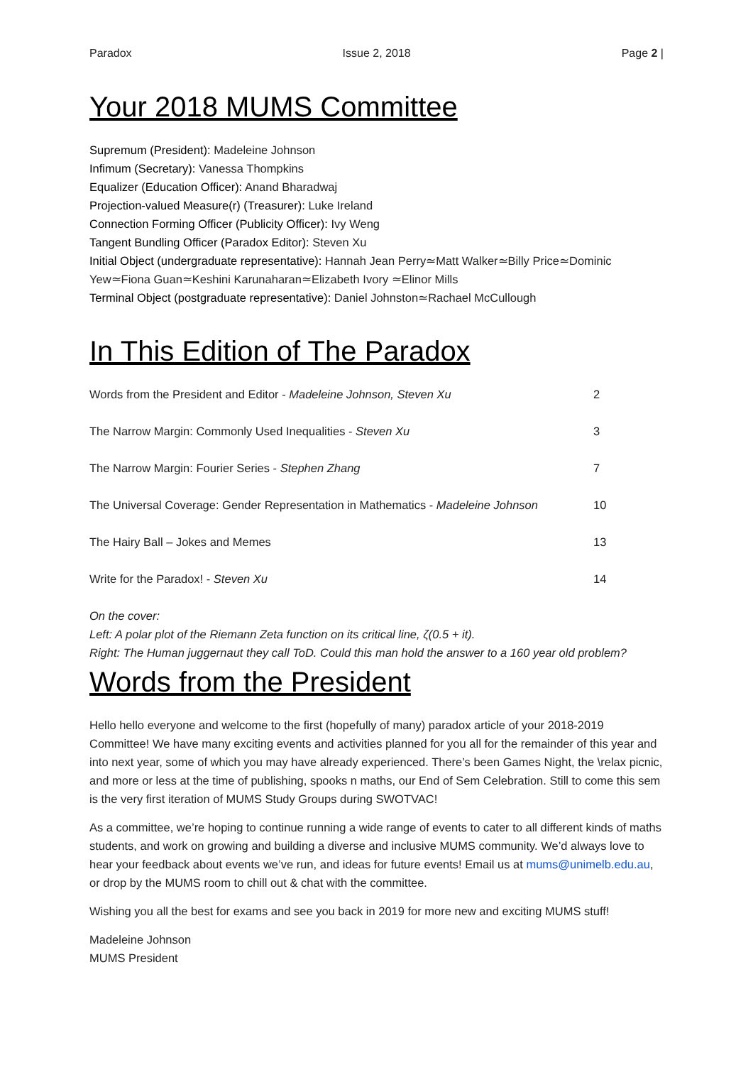Paradox Issue 2, 2018 Page 2 |
Your 2018 MUMS Committee
Supremum (President): Madeleine Johnson
Infimum (Secretary): Vanessa Thompkins
Equalizer (Education Officer): Anand Bharadwaj
Projection-valued Measure(r) (Treasurer): Luke Ireland
Connection Forming Officer (Publicity Officer): Ivy Weng
Tangent Bundling Officer (Paradox Editor): Steven Xu
Initial Object (undergraduate representative): Hannah Jean Perry≃Matt Walker≃Billy Price≃Dominic Yew≃Fiona Guan≃Keshini Karunaharan≃Elizabeth Ivory ≃Elinor Mills
Terminal Object (postgraduate representative): Daniel Johnston≃Rachael McCullough
In This Edition of The Paradox
| Words from the President and Editor - Madeleine Johnson, Steven Xu | 2 |
| The Narrow Margin: Commonly Used Inequalities - Steven Xu | 3 |
| The Narrow Margin: Fourier Series - Stephen Zhang | 7 |
| The Universal Coverage: Gender Representation in Mathematics - Madeleine Johnson | 10 |
| The Hairy Ball – Jokes and Memes | 13 |
| Write for the Paradox! - Steven Xu | 14 |
On the cover:
Left: A polar plot of the Riemann Zeta function on its critical line, ζ(0.5 + it).
Right: The Human juggernaut they call ToD. Could this man hold the answer to a 160 year old problem?
Words from the President
Hello hello everyone and welcome to the first (hopefully of many) paradox article of your 2018-2019 Committee! We have many exciting events and activities planned for you all for the remainder of this year and into next year, some of which you may have already experienced. There’s been Games Night, the \relax picnic, and more or less at the time of publishing, spooks n maths, our End of Sem Celebration. Still to come this sem is the very first iteration of MUMS Study Groups during SWOTVAC!
As a committee, we’re hoping to continue running a wide range of events to cater to all different kinds of maths students, and work on growing and building a diverse and inclusive MUMS community. We’d always love to hear your feedback about events we’ve run, and ideas for future events! Email us at mums@unimelb.edu.au, or drop by the MUMS room to chill out & chat with the committee.
Wishing you all the best for exams and see you back in 2019 for more new and exciting MUMS stuff!
Madeleine Johnson
MUMS President